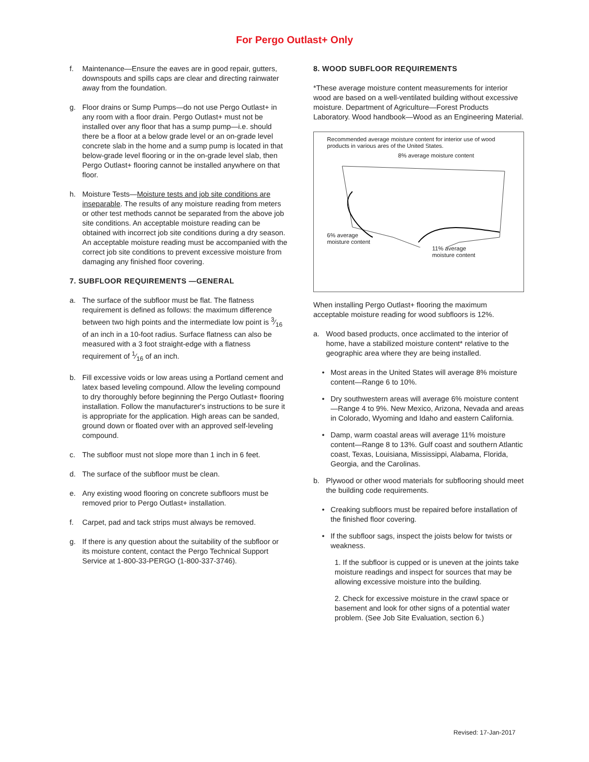For Pergo Outlast+ Only
f. Maintenance—Ensure the eaves are in good repair, gutters, downspouts and spills caps are clear and directing rainwater away from the foundation.
g. Floor drains or Sump Pumps—do not use Pergo Outlast+ in any room with a floor drain. Pergo Outlast+ must not be installed over any floor that has a sump pump—i.e. should there be a floor at a below grade level or an on-grade level concrete slab in the home and a sump pump is located in that below-grade level flooring or in the on-grade level slab, then Pergo Outlast+ flooring cannot be installed anywhere on that floor.
h. Moisture Tests—Moisture tests and job site conditions are inseparable. The results of any moisture reading from meters or other test methods cannot be separated from the above job site conditions. An acceptable moisture reading can be obtained with incorrect job site conditions during a dry season. An acceptable moisture reading must be accompanied with the correct job site conditions to prevent excessive moisture from damaging any finished floor covering.
7. SUBFLOOR REQUIREMENTS —GENERAL
a. The surface of the subfloor must be flat. The flatness requirement is defined as follows: the maximum difference between two high points and the intermediate low point is 3⁄16 of an inch in a 10-foot radius. Surface flatness can also be measured with a 3 foot straight-edge with a flatness requirement of 1⁄16 of an inch.
b. Fill excessive voids or low areas using a Portland cement and latex based leveling compound. Allow the leveling compound to dry thoroughly before beginning the Pergo Outlast+ flooring installation. Follow the manufacturer's instructions to be sure it is appropriate for the application. High areas can be sanded, ground down or floated over with an approved self-leveling compound.
c. The subfloor must not slope more than 1 inch in 6 feet.
d. The surface of the subfloor must be clean.
e. Any existing wood flooring on concrete subfloors must be removed prior to Pergo Outlast+ installation.
f. Carpet, pad and tack strips must always be removed.
g. If there is any question about the suitability of the subfloor or its moisture content, contact the Pergo Technical Support Service at 1-800-33-PERGO (1-800-337-3746).
8. WOOD SUBFLOOR REQUIREMENTS
*These average moisture content measurements for interior wood are based on a well-ventilated building without excessive moisture. Department of Agriculture—Forest Products Laboratory. Wood handbook—Wood as an Engineering Material.
Recommended average moisture content for interior use of wood products in various ares of the United States.
8% average moisture content
6% average
moisture content
11% average
moisture content
When installing Pergo Outlast+ flooring the maximum acceptable moisture reading for wood subfloors is 12%.
a. Wood based products, once acclimated to the interior of home, have a stabilized moisture content* relative to the geographic area where they are being installed.
• Most areas in the United States will average 8% moisture content—Range 6 to 10%.
• Dry southwestern areas will average 6% moisture content—Range 4 to 9%. New Mexico, Arizona, Nevada and areas in Colorado, Wyoming and Idaho and eastern California.
• Damp, warm coastal areas will average 11% moisture content—Range 8 to 13%. Gulf coast and southern Atlantic coast, Texas, Louisiana, Mississippi, Alabama, Florida, Georgia, and the Carolinas.
b. Plywood or other wood materials for subflooring should meet the building code requirements.
• Creaking subfloors must be repaired before installation of the finished floor covering.
• If the subfloor sags, inspect the joists below for twists or weakness.
1. If the subfloor is cupped or is uneven at the joints take moisture readings and inspect for sources that may be allowing excessive moisture into the building.
2. Check for excessive moisture in the crawl space or basement and look for other signs of a potential water problem. (See Job Site Evaluation, section 6.)
Revised: 17-Jan-2017